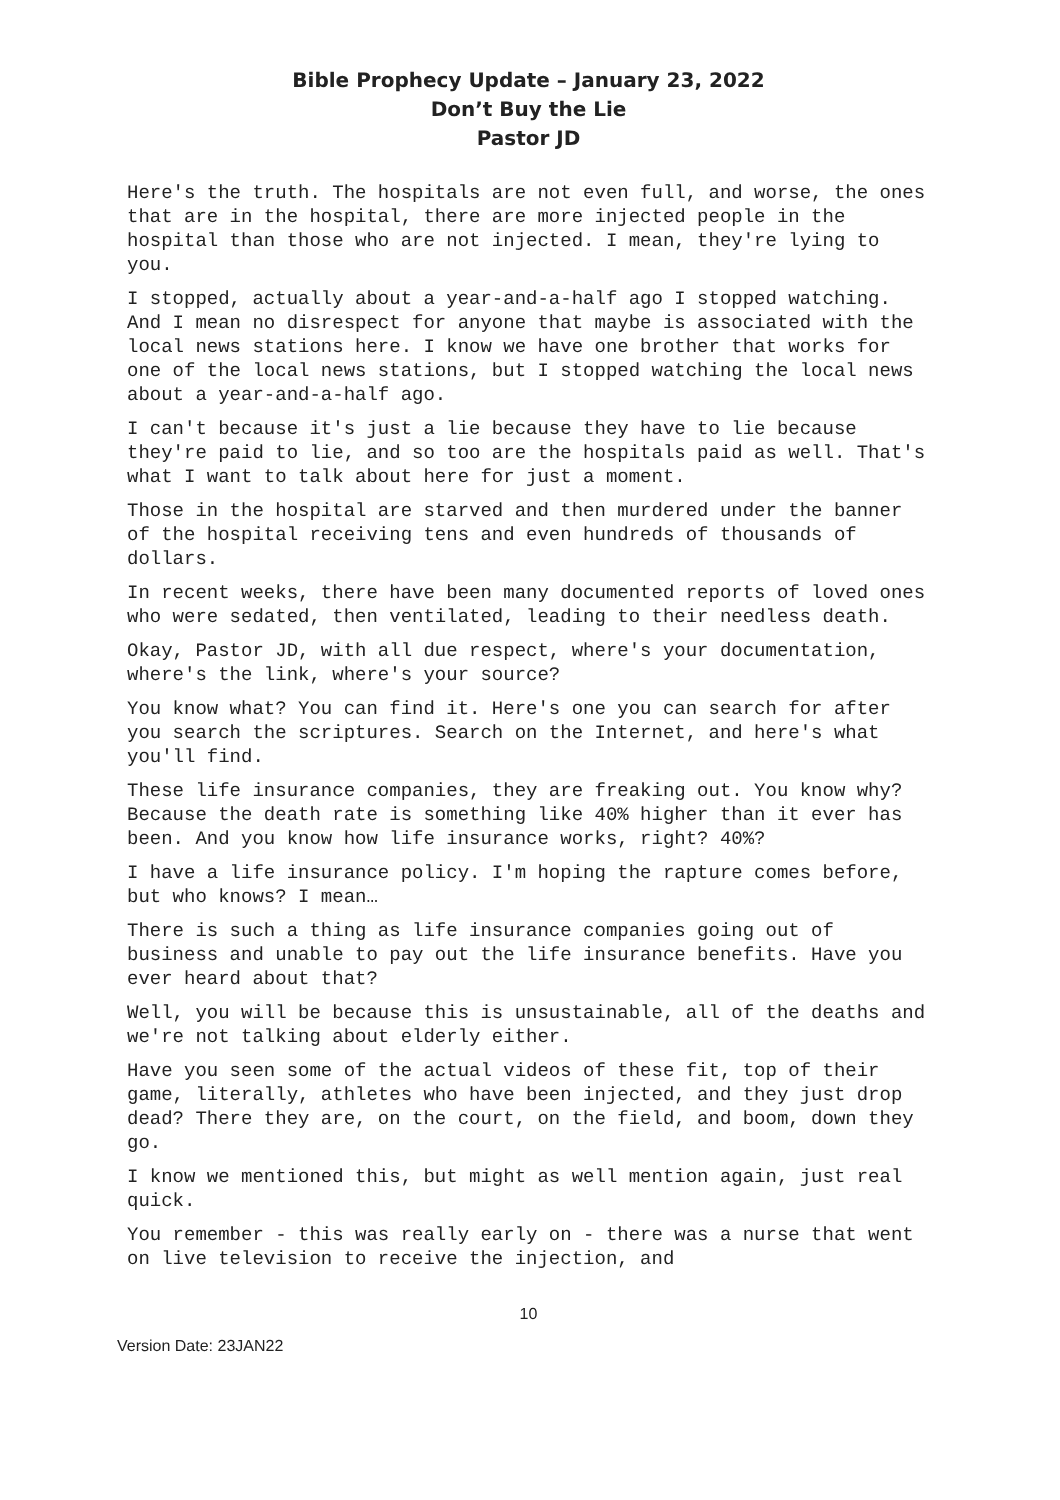Bible Prophecy Update – January 23, 2022
Don’t Buy the Lie
Pastor JD
Here's the truth. The hospitals are not even full, and worse, the ones that are in the hospital, there are more injected people in the hospital than those who are not injected. I mean, they're lying to you.
I stopped, actually about a year-and-a-half ago I stopped watching. And I mean no disrespect for anyone that maybe is associated with the local news stations here. I know we have one brother that works for one of the local news stations, but I stopped watching the local news about a year-and-a-half ago.
I can't because it's just a lie because they have to lie because they're paid to lie, and so too are the hospitals paid as well. That's what I want to talk about here for just a moment.
Those in the hospital are starved and then murdered under the banner of the hospital receiving tens and even hundreds of thousands of dollars.
In recent weeks, there have been many documented reports of loved ones who were sedated, then ventilated, leading to their needless death.
Okay, Pastor JD, with all due respect, where's your documentation, where's the link, where's your source?
You know what? You can find it. Here's one you can search for after you search the scriptures. Search on the Internet, and here's what you'll find.
These life insurance companies, they are freaking out. You know why? Because the death rate is something like 40% higher than it ever has been. And you know how life insurance works, right? 40%?
I have a life insurance policy. I'm hoping the rapture comes before, but who knows? I mean…
There is such a thing as life insurance companies going out of business and unable to pay out the life insurance benefits. Have you ever heard about that?
Well, you will be because this is unsustainable, all of the deaths and we're not talking about elderly either.
Have you seen some of the actual videos of these fit, top of their game, literally, athletes who have been injected, and they just drop dead? There they are, on the court, on the field, and boom, down they go.
I know we mentioned this, but might as well mention again, just real quick.
You remember - this was really early on - there was a nurse that went on live television to receive the injection, and
10
Version Date: 23JAN22